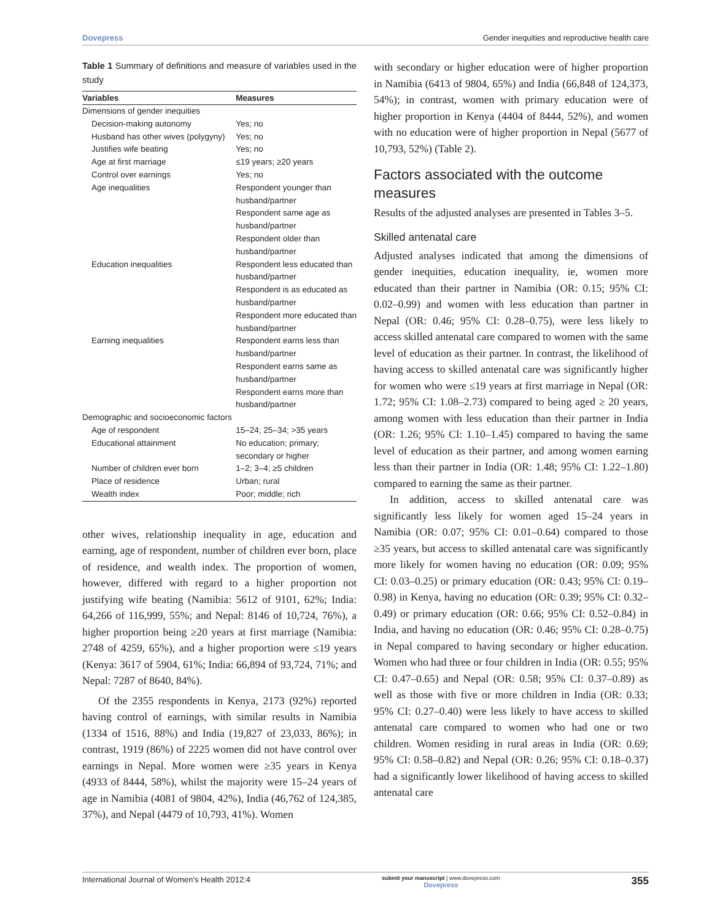Dovepress Gender inequities and reproductive health care
Table 1 Summary of definitions and measure of variables used in the study
| Variables | Measures |
| --- | --- |
| Dimensions of gender inequities | |
| Decision-making autonomy | Yes; no |
| Husband has other wives (polygyny) | Yes; no |
| Justifies wife beating | Yes; no |
| Age at first marriage | ≤19 years; ≥20 years |
| Control over earnings | Yes; no |
| Age inequalities | Respondent younger than husband/partner Respondent same age as husband/partner Respondent older than husband/partner |
| Education inequalities | Respondent less educated than husband/partner Respondent is as educated as husband/partner Respondent more educated than husband/partner |
| Earning inequalities | Respondent earns less than husband/partner Respondent earns same as husband/partner Respondent earns more than husband/partner |
| Demographic and socioeconomic factors | |
| Age of respondent | 15–24; 25–34; >35 years |
| Educational attainment | No education; primary; secondary or higher |
| Number of children ever born | 1–2; 3–4; ≥5 children |
| Place of residence | Urban; rural |
| Wealth index | Poor; middle; rich |
other wives, relationship inequality in age, education and earning, age of respondent, number of children ever born, place of residence, and wealth index. The proportion of women, however, differed with regard to a higher proportion not justifying wife beating (Namibia: 5612 of 9101, 62%; India: 64,266 of 116,999, 55%; and Nepal: 8146 of 10,724, 76%), a higher proportion being ≥20 years at first marriage (Namibia: 2748 of 4259, 65%), and a higher proportion were ≤19 years (Kenya: 3617 of 5904, 61%; India: 66,894 of 93,724, 71%; and Nepal: 7287 of 8640, 84%).
Of the 2355 respondents in Kenya, 2173 (92%) reported having control of earnings, with similar results in Namibia (1334 of 1516, 88%) and India (19,827 of 23,033, 86%); in contrast, 1919 (86%) of 2225 women did not have control over earnings in Nepal. More women were ≥35 years in Kenya (4933 of 8444, 58%), whilst the majority were 15–24 years of age in Namibia (4081 of 9804, 42%), India (46,762 of 124,385, 37%), and Nepal (4479 of 10,793, 41%). Women
with secondary or higher education were of higher proportion in Namibia (6413 of 9804, 65%) and India (66,848 of 124,373, 54%); in contrast, women with primary education were of higher proportion in Kenya (4404 of 8444, 52%), and women with no education were of higher proportion in Nepal (5677 of 10,793, 52%) (Table 2).
Factors associated with the outcome measures
Results of the adjusted analyses are presented in Tables 3–5.
Skilled antenatal care
Adjusted analyses indicated that among the dimensions of gender inequities, education inequality, ie, women more educated than their partner in Namibia (OR: 0.15; 95% CI: 0.02–0.99) and women with less education than partner in Nepal (OR: 0.46; 95% CI: 0.28–0.75), were less likely to access skilled antenatal care compared to women with the same level of education as their partner. In contrast, the likelihood of having access to skilled antenatal care was significantly higher for women who were ≤19 years at first marriage in Nepal (OR: 1.72; 95% CI: 1.08–2.73) compared to being aged ≥ 20 years, among women with less education than their partner in India (OR: 1.26; 95% CI: 1.10–1.45) compared to having the same level of education as their partner, and among women earning less than their partner in India (OR: 1.48; 95% CI: 1.22–1.80) compared to earning the same as their partner.
In addition, access to skilled antenatal care was significantly less likely for women aged 15–24 years in Namibia (OR: 0.07; 95% CI: 0.01–0.64) compared to those ≥35 years, but access to skilled antenatal care was significantly more likely for women having no education (OR: 0.09; 95% CI: 0.03–0.25) or primary education (OR: 0.43; 95% CI: 0.19–0.98) in Kenya, having no education (OR: 0.39; 95% CI: 0.32–0.49) or primary education (OR: 0.66; 95% CI: 0.52–0.84) in India, and having no education (OR: 0.46; 95% CI: 0.28–0.75) in Nepal compared to having secondary or higher education. Women who had three or four children in India (OR: 0.55; 95% CI: 0.47–0.65) and Nepal (OR: 0.58; 95% CI: 0.37–0.89) as well as those with five or more children in India (OR: 0.33; 95% CI: 0.27–0.40) were less likely to have access to skilled antenatal care compared to women who had one or two children. Women residing in rural areas in India (OR: 0.69; 95% CI: 0.58–0.82) and Nepal (OR: 0.26; 95% CI: 0.18–0.37) had a significantly lower likelihood of having access to skilled antenatal care
International Journal of Women's Health 2012:4 submit your manuscript | www.dovepress.com
Dovepress 355